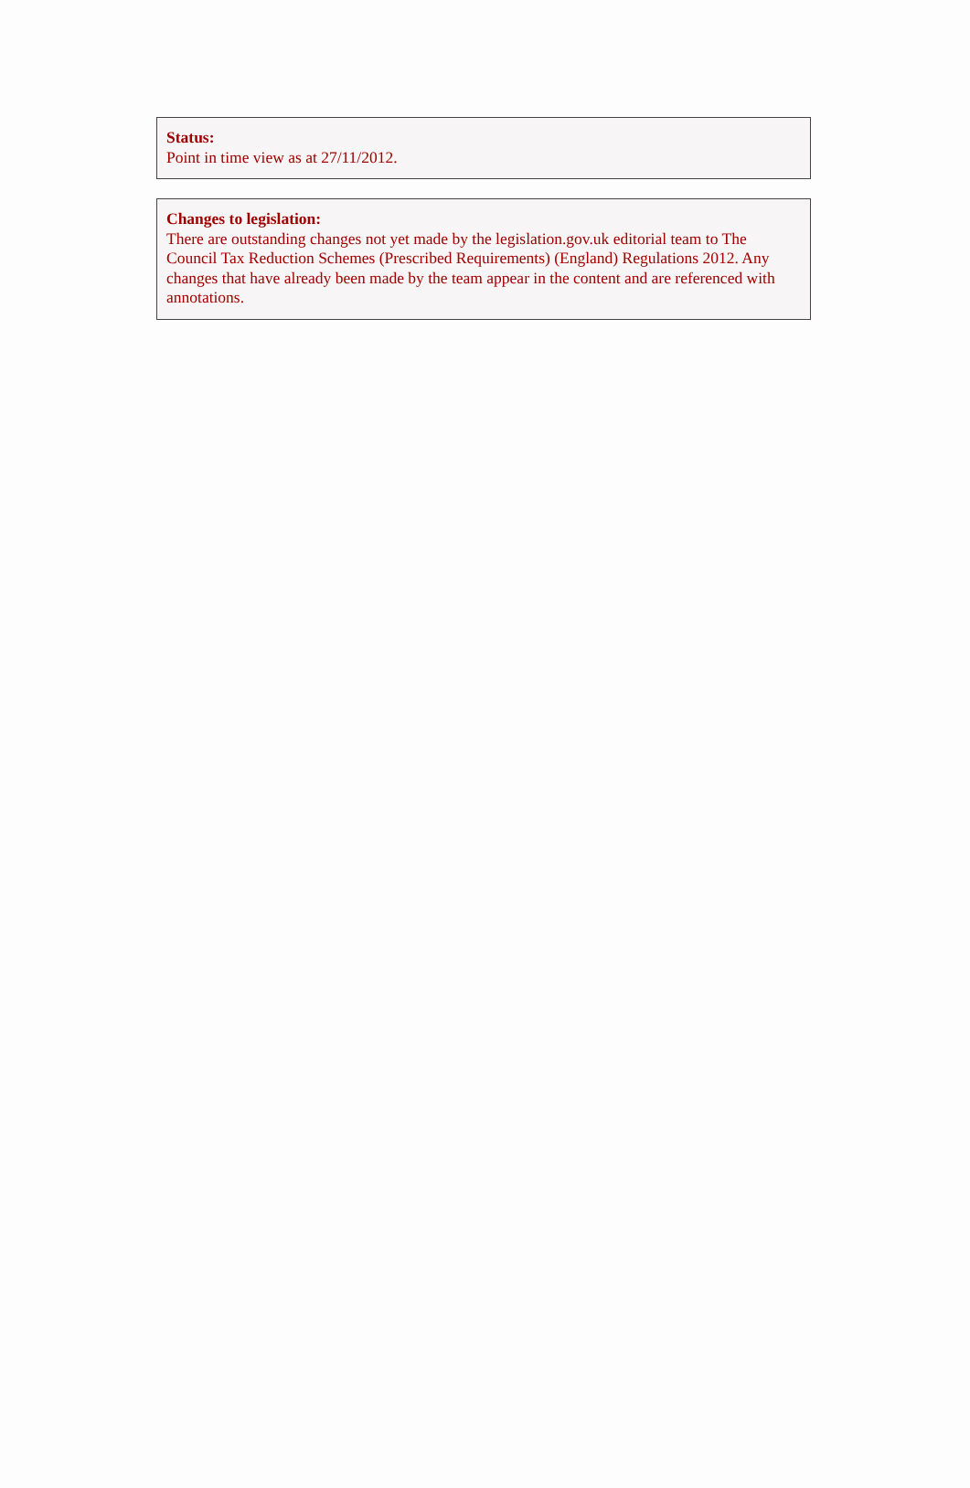Status:
Point in time view as at 27/11/2012.
Changes to legislation:
There are outstanding changes not yet made by the legislation.gov.uk editorial team to The Council Tax Reduction Schemes (Prescribed Requirements) (England) Regulations 2012. Any changes that have already been made by the team appear in the content and are referenced with annotations.